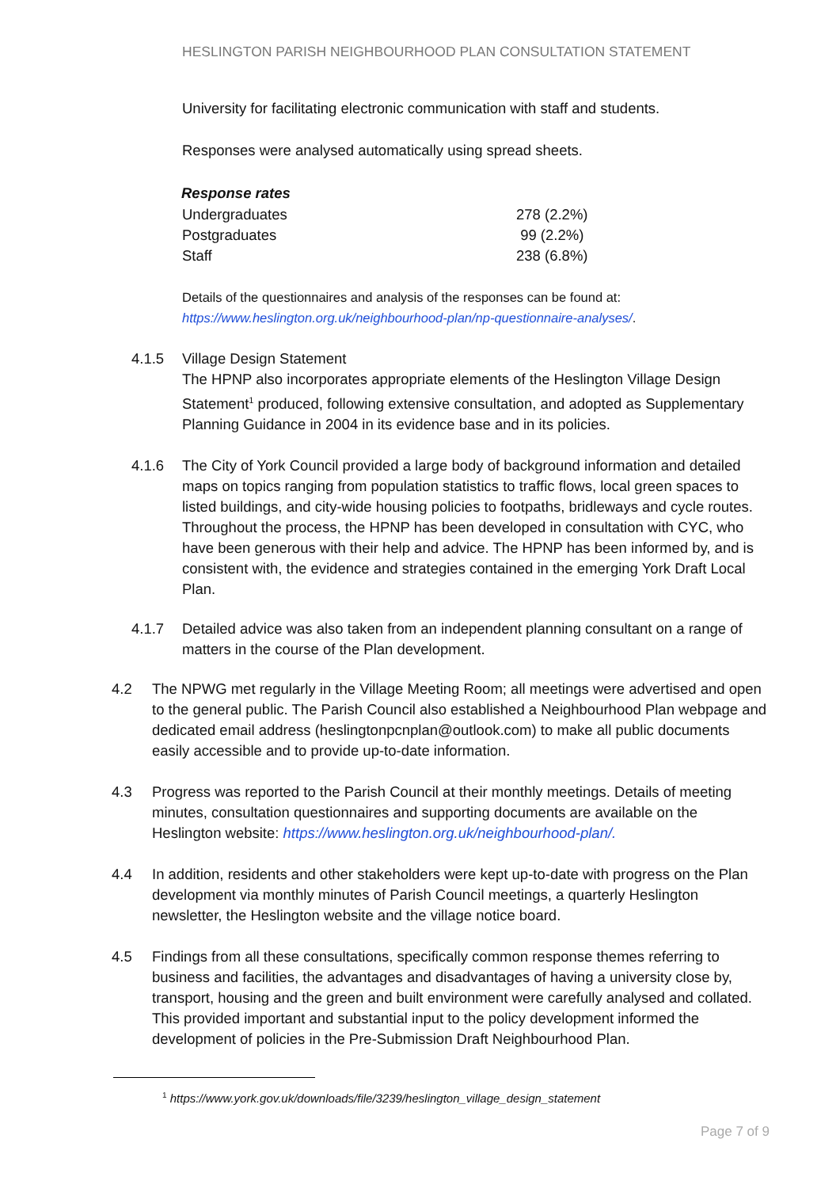HESLINGTON PARISH NEIGHBOURHOOD PLAN CONSULTATION STATEMENT
University for facilitating electronic communication with staff and students.
Responses were analysed automatically using spread sheets.
| Response rates | |
| --- | --- |
| Undergraduates | 278 (2.2%) |
| Postgraduates | 99 (2.2%) |
| Staff | 238 (6.8%) |
Details of the questionnaires and analysis of the responses can be found at:
https://www.heslington.org.uk/neighbourhood-plan/np-questionnaire-analyses/.
4.1.5 Village Design Statement
The HPNP also incorporates appropriate elements of the Heslington Village Design Statement<sup>1</sup> produced, following extensive consultation, and adopted as Supplementary Planning Guidance in 2004 in its evidence base and in its policies.
4.1.6 The City of York Council provided a large body of background information and detailed maps on topics ranging from population statistics to traffic flows, local green spaces to listed buildings, and city-wide housing policies to footpaths, bridleways and cycle routes. Throughout the process, the HPNP has been developed in consultation with CYC, who have been generous with their help and advice. The HPNP has been informed by, and is consistent with, the evidence and strategies contained in the emerging York Draft Local Plan.
4.1.7 Detailed advice was also taken from an independent planning consultant on a range of matters in the course of the Plan development.
4.2 The NPWG met regularly in the Village Meeting Room; all meetings were advertised and open to the general public. The Parish Council also established a Neighbourhood Plan webpage and dedicated email address (heslingtonpcnplan@outlook.com) to make all public documents easily accessible and to provide up-to-date information.
4.3 Progress was reported to the Parish Council at their monthly meetings. Details of meeting minutes, consultation questionnaires and supporting documents are available on the Heslington website: https://www.heslington.org.uk/neighbourhood-plan/.
4.4 In addition, residents and other stakeholders were kept up-to-date with progress on the Plan development via monthly minutes of Parish Council meetings, a quarterly Heslington newsletter, the Heslington website and the village notice board.
4.5 Findings from all these consultations, specifically common response themes referring to business and facilities, the advantages and disadvantages of having a university close by, transport, housing and the green and built environment were carefully analysed and collated. This provided important and substantial input to the policy development informed the development of policies in the Pre-Submission Draft Neighbourhood Plan.
<sup>1</sup> https://www.york.gov.uk/downloads/file/3239/heslington_village_design_statement
Page 7 of 9